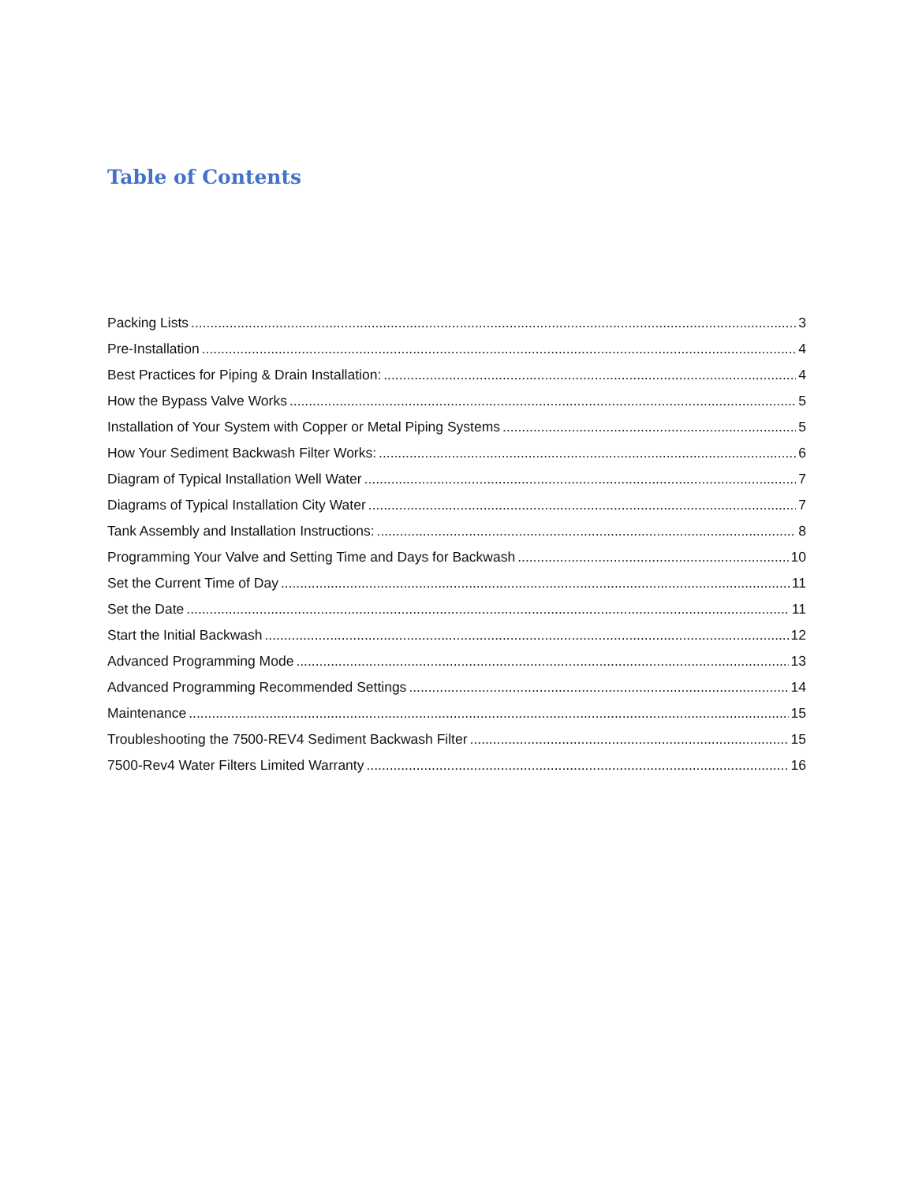Table of Contents
Packing Lists 3
Pre-Installation 4
Best Practices for Piping & Drain Installation: 4
How the Bypass Valve Works 5
Installation of Your System with Copper or Metal Piping Systems 5
How Your Sediment Backwash Filter Works: 6
Diagram of Typical Installation Well Water 7
Diagrams of Typical Installation City Water 7
Tank Assembly and Installation Instructions: 8
Programming Your Valve and Setting Time and Days for Backwash 10
Set the Current Time of Day 11
Set the Date 11
Start the Initial Backwash 12
Advanced Programming Mode 13
Advanced Programming Recommended Settings 14
Maintenance 15
Troubleshooting the 7500-REV4 Sediment Backwash Filter 15
7500-Rev4 Water Filters Limited Warranty 16